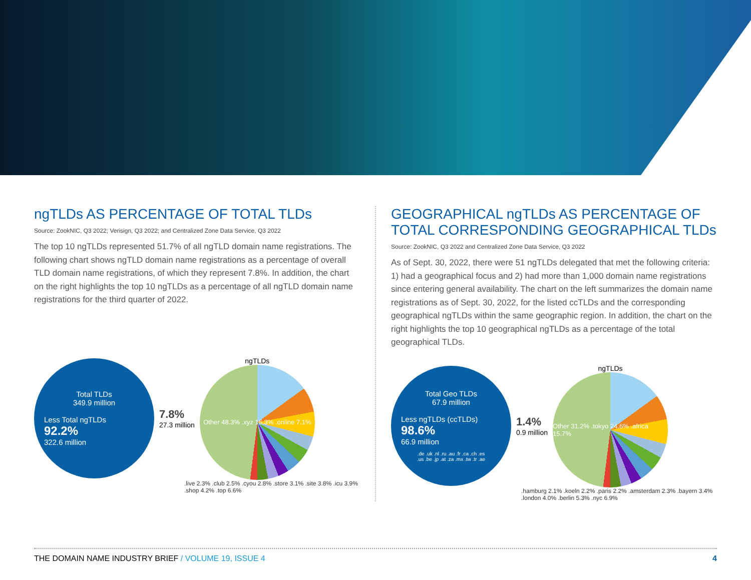ngTLDs AS PERCENTAGE OF TOTAL TLDs
Source: ZookNIC, Q3 2022; Verisign, Q3 2022; and Centralized Zone Data Service, Q3 2022
The top 10 ngTLDs represented 51.7% of all ngTLD domain name registrations. The following chart shows ngTLD domain name registrations as a percentage of overall TLD domain name registrations, of which they represent 7.8%. In addition, the chart on the right highlights the top 10 ngTLDs as a percentage of all ngTLD domain name registrations for the third quarter of 2022.
Total TLDs
349.9 million
Less Total ngTLDs
92.2%
322.6 million
7.8%
27.3 million
ngTLDs
Other 48.3% .xyz 15.3% .online 7.1%
.live 2.3% .club 2.5% .cyou 2.8% .store 3.1% .site 3.8% .icu 3.9% .shop 4.2% .top 6.6%
GEOGRAPHICAL ngTLDs AS PERCENTAGE OF TOTAL CORRESPONDING GEOGRAPHICAL TLDs
Source: ZookNIC, Q3 2022 and Centralized Zone Data Service, Q3 2022
As of Sept. 30, 2022, there were 51 ngTLDs delegated that met the following criteria: 1) had a geographical focus and 2) had more than 1,000 domain name registrations since entering general availability. The chart on the left summarizes the domain name registrations as of Sept. 30, 2022, for the listed ccTLDs and the corresponding geographical ngTLDs within the same geographic region. In addition, the chart on the right highlights the top 10 geographical ngTLDs as a percentage of the total geographical TLDs.
Total Geo TLDs
67.9 million
Less ngTLDs (ccTLDs)
98.6%
66.9 million
.de .uk .nl .ru .au .fr .ca .ch .es
.us .be .jp .at .za .mx .tw .tr .ae
1.4%
0.9 million
ngTLDs
Other 31.2% .tokyo 24.6% .africa 15.7%
.hamburg 2.1% .koeln 2.2% .paris 2.2% .amsterdam 2.3% .bayern 3.4% .london 4.0% .berlin 5.3% .nyc 6.9%
THE DOMAIN NAME INDUSTRY BRIEF / VOLUME 19, ISSUE 4 4